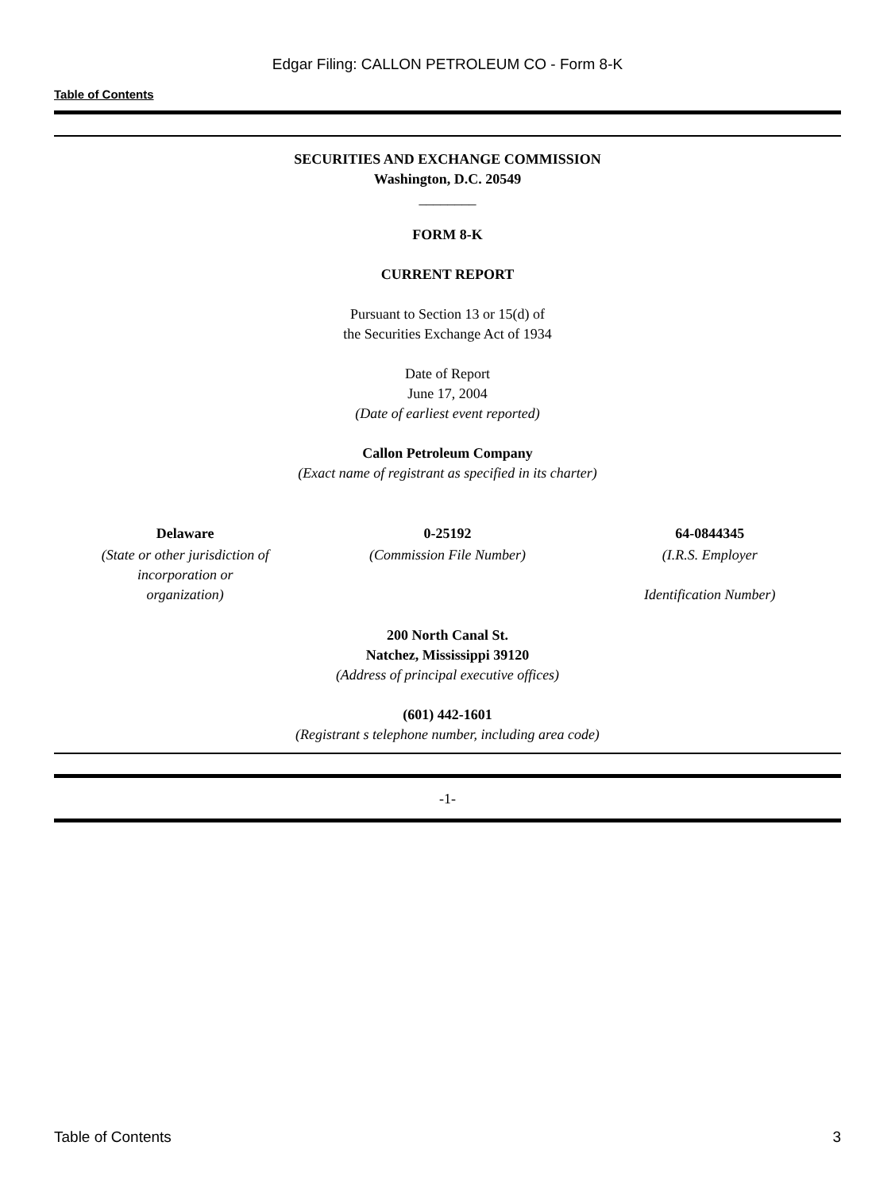Edgar Filing: CALLON PETROLEUM CO - Form 8-K
Table of Contents
SECURITIES AND EXCHANGE COMMISSION
Washington, D.C. 20549
________
FORM 8-K
CURRENT REPORT
Pursuant to Section 13 or 15(d) of
the Securities Exchange Act of 1934
Date of Report
June 17, 2004
(Date of earliest event reported)
Callon Petroleum Company
(Exact name of registrant as specified in its charter)
| Delaware | 0-25192 | 64-0844345 |
| (State or other jurisdiction of incorporation or organization) | (Commission File Number) | (I.R.S. Employer Identification Number) |
200 North Canal St.
Natchez, Mississippi 39120
(Address of principal executive offices)
(601) 442-1601
(Registrant s telephone number, including area code)
-1-
Table of Contents 3